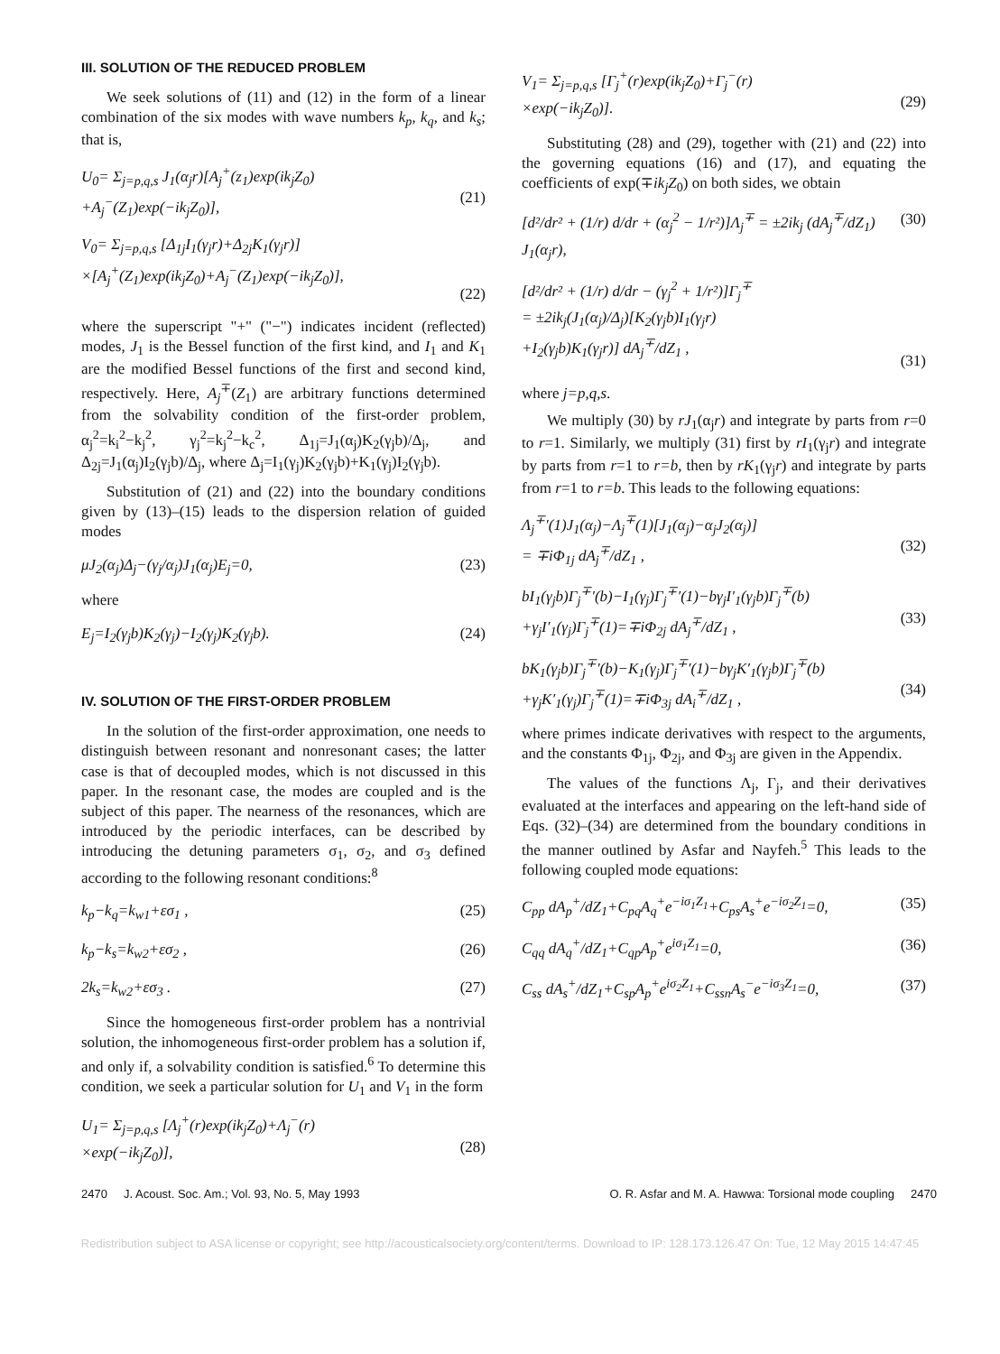III. SOLUTION OF THE REDUCED PROBLEM
We seek solutions of (11) and (12) in the form of a linear combination of the six modes with wave numbers k<sub>p</sub>, k<sub>q</sub>, and k<sub>s</sub>; that is,
U<sub>0</sub>= Σ<sub>j=p,q,s</sub> J<sub>1</sub>(α<sub>j</sub>r)[A<sub>j</sub><sup>+</sup>(z<sub>1</sub>)exp(ik<sub>j</sub>Z<sub>0</sub>)
+A<sub>j</sub><sup>−</sup>(Z<sub>1</sub>)exp(−ik<sub>j</sub>Z<sub>0</sub>)],
(21)
V<sub>0</sub>= Σ<sub>j=p,q,s</sub> [Δ<sub>1j</sub>I<sub>1</sub>(γ<sub>j</sub>r)+Δ<sub>2j</sub>K<sub>1</sub>(γ<sub>j</sub>r)]
×[A<sub>j</sub><sup>+</sup>(Z<sub>1</sub>)exp(ik<sub>j</sub>Z<sub>0</sub>)+A<sub>j</sub><sup>−</sup>(Z<sub>1</sub>)exp(−ik<sub>j</sub>Z<sub>0</sub>)],
(22)
where the superscript "+" ("−") indicates incident (reflected) modes, J<sub>1</sub> is the Bessel function of the first kind, and I<sub>1</sub> and K<sub>1</sub> are the modified Bessel functions of the first and second kind, respectively. Here, A<sub>j</sub><sup>∓</sup>(Z<sub>1</sub>) are arbitrary functions determined from the solvability condition of the first-order problem, α<sub>j</sub><sup>2</sup>=k<sub>i</sub><sup>2</sup>−k<sub>j</sub><sup>2</sup>, γ<sub>j</sub><sup>2</sup>=k<sub>j</sub><sup>2</sup>−k<sub>c</sub><sup>2</sup>, Δ<sub>1j</sub>=J<sub>1</sub>(α<sub>j</sub>)K<sub>2</sub>(γ<sub>j</sub>b)/Δ<sub>j</sub>, and Δ<sub>2j</sub>=J<sub>1</sub>(α<sub>j</sub>)I<sub>2</sub>(γ<sub>j</sub>b)/Δ<sub>j</sub>, where Δ<sub>j</sub>=I<sub>1</sub>(γ<sub>j</sub>)K<sub>2</sub>(γ<sub>j</sub>b)+K<sub>1</sub>(γ<sub>j</sub>)I<sub>2</sub>(γ<sub>j</sub>b).
Substitution of (21) and (22) into the boundary conditions given by (13)–(15) leads to the dispersion relation of guided modes
μJ<sub>2</sub>(α<sub>j</sub>)Δ<sub>j</sub>−(γ<sub>j</sub>/α<sub>j</sub>)J<sub>1</sub>(α<sub>j</sub>)E<sub>j</sub>=0, (23)
where
E<sub>j</sub>=I<sub>2</sub>(γ<sub>j</sub>b)K<sub>2</sub>(γ<sub>j</sub>)−I<sub>2</sub>(γ<sub>j</sub>)K<sub>2</sub>(γ<sub>j</sub>b). (24)
IV. SOLUTION OF THE FIRST-ORDER PROBLEM
In the solution of the first-order approximation, one needs to distinguish between resonant and nonresonant cases; the latter case is that of decoupled modes, which is not discussed in this paper. In the resonant case, the modes are coupled and is the subject of this paper. The nearness of the resonances, which are introduced by the periodic interfaces, can be described by introducing the detuning parameters σ<sub>1</sub>, σ<sub>2</sub>, and σ<sub>3</sub> defined according to the following resonant conditions:<sup>8</sup>
k<sub>p</sub>−k<sub>q</sub>=k<sub>w1</sub>+εσ<sub>1</sub> , (25)
k<sub>p</sub>−k<sub>s</sub>=k<sub>w2</sub>+εσ<sub>2</sub> , (26)
2k<sub>s</sub>=k<sub>w2</sub>+εσ<sub>3</sub> . (27)
Since the homogeneous first-order problem has a nontrivial solution, the inhomogeneous first-order problem has a solution if, and only if, a solvability condition is satisfied.<sup>6</sup> To determine this condition, we seek a particular solution for U<sub>1</sub> and V<sub>1</sub> in the form
U<sub>1</sub>= Σ<sub>j=p,q,s</sub> [Λ<sub>j</sub><sup>+</sup>(r)exp(ik<sub>j</sub>Z<sub>0</sub>)+Λ<sub>j</sub><sup>−</sup>(r)
×exp(−ik<sub>j</sub>Z<sub>0</sub>)],
(28)
V<sub>1</sub>= Σ<sub>j=p,q,s</sub> [Γ<sub>j</sub><sup>+</sup>(r)exp(ik<sub>j</sub>Z<sub>0</sub>)+Γ<sub>j</sub><sup>−</sup>(r)
×exp(−ik<sub>j</sub>Z<sub>0</sub>)].
(29)
Substituting (28) and (29), together with (21) and (22) into the governing equations (16) and (17), and equating the coefficients of exp(∓ik<sub>j</sub>Z<sub>0</sub>) on both sides, we obtain
[d²/dr² + (1/r) d/dr + (α<sub>j</sub><sup>2</sup> − 1/r²)]Λ<sub>j</sub><sup>∓</sup> = ±2ik<sub>j</sub> (dA<sub>j</sub><sup>∓</sup>/dZ<sub>1</sub>) J<sub>1</sub>(α<sub>j</sub>r), (30)
[d²/dr² + (1/r) d/dr − (γ<sub>j</sub><sup>2</sup> + 1/r²)]Γ<sub>j</sub><sup>∓</sup>
= ±2ik<sub>j</sub>(J<sub>1</sub>(α<sub>j</sub>)/Δ<sub>j</sub>)[K<sub>2</sub>(γ<sub>j</sub>b)I<sub>1</sub>(γ<sub>j</sub>r)
+I<sub>2</sub>(γ<sub>j</sub>b)K<sub>1</sub>(γ<sub>j</sub>r)] dA<sub>j</sub><sup>∓</sup>/dZ<sub>1</sub> ,
(31)
where j=p,q,s.
We multiply (30) by rJ<sub>1</sub>(α<sub>j</sub>r) and integrate by parts from r=0 to r=1. Similarly, we multiply (31) first by rI<sub>1</sub>(γ<sub>j</sub>r) and integrate by parts from r=1 to r=b, then by rK<sub>1</sub>(γ<sub>j</sub>r) and integrate by parts from r=1 to r=b. This leads to the following equations:
Λ<sub>j</sub><sup>∓</sup>′(1)J<sub>1</sub>(α<sub>j</sub>)−Λ<sub>j</sub><sup>∓</sup>(1)[J<sub>1</sub>(α<sub>j</sub>)−α<sub>j</sub>J<sub>2</sub>(α<sub>j</sub>)]
= ∓iΦ<sub>1j</sub> dA<sub>j</sub><sup>∓</sup>/dZ<sub>1</sub> ,
(32)
bI<sub>1</sub>(γ<sub>j</sub>b)Γ<sub>j</sub><sup>∓</sup>′(b)−I<sub>1</sub>(γ<sub>j</sub>)Γ<sub>j</sub><sup>∓</sup>′(1)−bγ<sub>j</sub>I′<sub>1</sub>(γ<sub>j</sub>b)Γ<sub>j</sub><sup>∓</sup>(b)
+γ<sub>j</sub>I′<sub>1</sub>(γ<sub>j</sub>)Γ<sub>j</sub><sup>∓</sup>(1)=∓iΦ<sub>2j</sub> dA<sub>j</sub><sup>∓</sup>/dZ<sub>1</sub> ,
(33)
bK<sub>1</sub>(γ<sub>j</sub>b)Γ<sub>j</sub><sup>∓</sup>′(b)−K<sub>1</sub>(γ<sub>j</sub>)Γ<sub>j</sub><sup>∓</sup>′(1)−bγ<sub>j</sub>K′<sub>1</sub>(γ<sub>j</sub>b)Γ<sub>j</sub><sup>∓</sup>(b)
+γ<sub>j</sub>K′<sub>1</sub>(γ<sub>j</sub>)Γ<sub>j</sub><sup>∓</sup>(1)=∓iΦ<sub>3j</sub> dA<sub>i</sub><sup>∓</sup>/dZ<sub>1</sub> ,
(34)
where primes indicate derivatives with respect to the arguments, and the constants Φ<sub>1j</sub>, Φ<sub>2j</sub>, and Φ<sub>3j</sub> are given in the Appendix.
The values of the functions Λ<sub>j</sub>, Γ<sub>j</sub>, and their derivatives evaluated at the interfaces and appearing on the left-hand side of Eqs. (32)–(34) are determined from the boundary conditions in the manner outlined by Asfar and Nayfeh.<sup>5</sup> This leads to the following coupled mode equations:
C<sub>pp</sub> dA<sub>p</sub><sup>+</sup>/dZ<sub>1</sub>+C<sub>pq</sub>A<sub>q</sub><sup>+</sup>e<sup>−iσ<sub>1</sub>Z<sub>1</sub></sup>+C<sub>ps</sub>A<sub>s</sub><sup>+</sup>e<sup>−iσ<sub>2</sub>Z<sub>1</sub></sup>=0, (35)
C<sub>qq</sub> dA<sub>q</sub><sup>+</sup>/dZ<sub>1</sub>+C<sub>qp</sub>A<sub>p</sub><sup>+</sup>e<sup>iσ<sub>1</sub>Z<sub>1</sub></sup>=0, (36)
C<sub>ss</sub> dA<sub>s</sub><sup>+</sup>/dZ<sub>1</sub>+C<sub>sp</sub>A<sub>p</sub><sup>+</sup>e<sup>iσ<sub>2</sub>Z<sub>1</sub></sup>+C<sub>ssn</sub>A<sub>s</sub><sup>−</sup>e<sup>−iσ<sub>3</sub>Z<sub>1</sub></sup>=0, (37)
2470 J. Acoust. Soc. Am.; Vol. 93, No. 5, May 1993 O. R. Asfar and M. A. Hawwa: Torsional mode coupling 2470
Redistribution subject to ASA license or copyright; see http://acousticalsociety.org/content/terms. Download to IP: 128.173.126.47 On: Tue, 12 May 2015 14:47:45